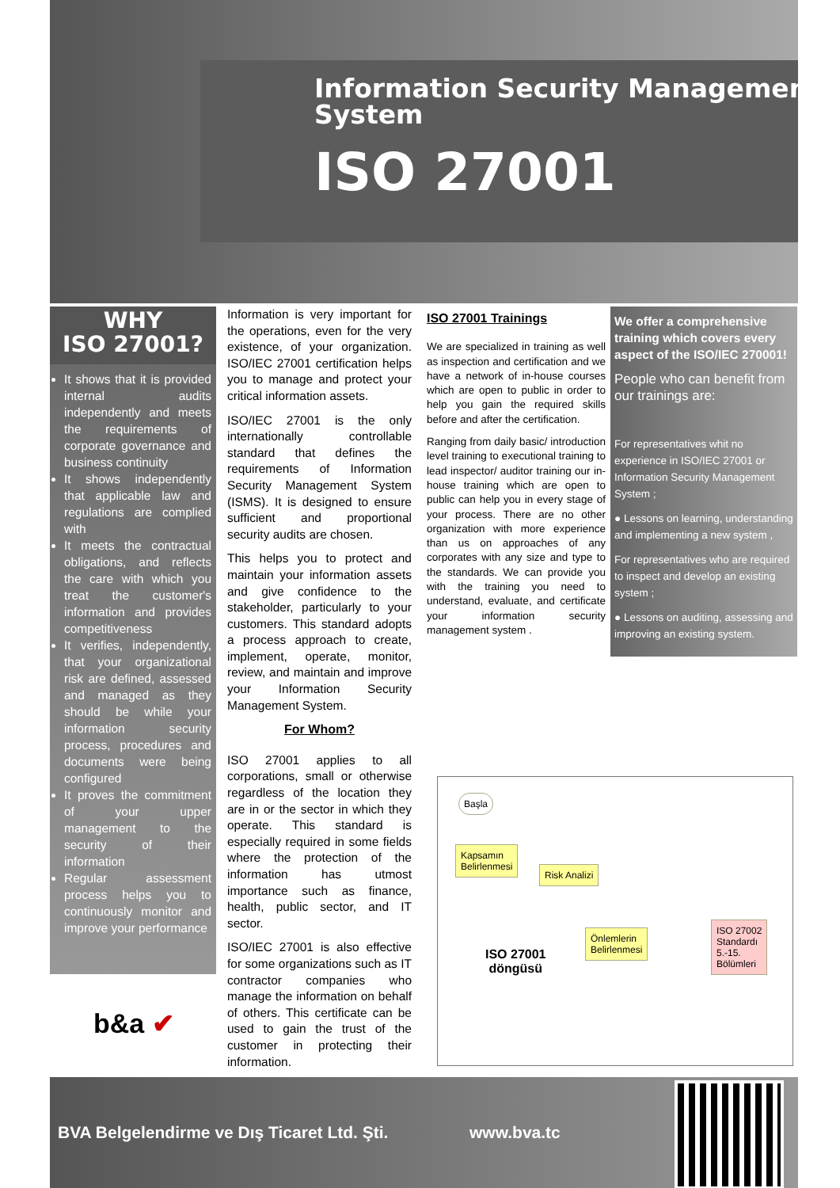Information Security Management System
ISO 27001
WHY
ISO 27001?
It shows that it is provided internal audits independently and meets the requirements of corporate governance and business continuity
It shows independently that applicable law and regulations are complied with
It meets the contractual obligations, and reflects the care with which you treat the customer's information and provides competitiveness
It verifies, independently, that your organizational risk are defined, assessed and managed as they should be while your information security process, procedures and documents were being configured
It proves the commitment of your upper management to the security of their information
Regular assessment process helps you to continuously monitor and improve your performance
b&a ✔
Information is very important for the operations, even for the very existence, of your organization. ISO/IEC 27001 certification helps you to manage and protect your critical information assets.
ISO/IEC 27001 is the only internationally controllable standard that defines the requirements of Information Security Management System (ISMS). It is designed to ensure sufficient and proportional security audits are chosen.
This helps you to protect and maintain your information assets and give confidence to the stakeholder, particularly to your customers. This standard adopts a process approach to create, implement, operate, monitor, review, and maintain and improve your Information Security Management System.
For Whom?
ISO 27001 applies to all corporations, small or otherwise regardless of the location they are in or the sector in which they operate. This standard is especially required in some fields where the protection of the information has utmost importance such as finance, health, public sector, and IT sector.
ISO/IEC 27001 is also effective for some organizations such as IT contractor companies who manage the information on behalf of others. This certificate can be used to gain the trust of the customer in protecting their information.
ISO 27001 Trainings
We are specialized in training as well as inspection and certification and we have a network of in-house courses which are open to public in order to help you gain the required skills before and after the certification.
Ranging from daily basic/ introduction level training to executional training to lead inspector/ auditor training our in-house training which are open to public can help you in every stage of your process. There are no other organization with more experience than us on approaches of any corporates with any size and type to the standards. We can provide you with the training you need to understand, evaluate, and certificate your information security management system .
We offer a comprehensive training which covers every aspect of the ISO/IEC 270001!
People who can benefit from our trainings are:
For representatives whit no experience in ISO/IEC 27001 or Information Security Management System ;
● Lessons on learning, understanding and implementing a new system ,
For representatives who are required to inspect and develop an existing system ;
● Lessons on auditing, assessing and improving an existing system.
Başla
Kapsamın
Belirlenmesi
Risk Analizi
Önlemlerin
Belirlenmesi
ISO 27002
Standardı
5.-15.
Bölümleri
ISO 27001
döngüsü
BVA Belgelendirme ve Dış Ticaret Ltd. Şti. www.bva.tc